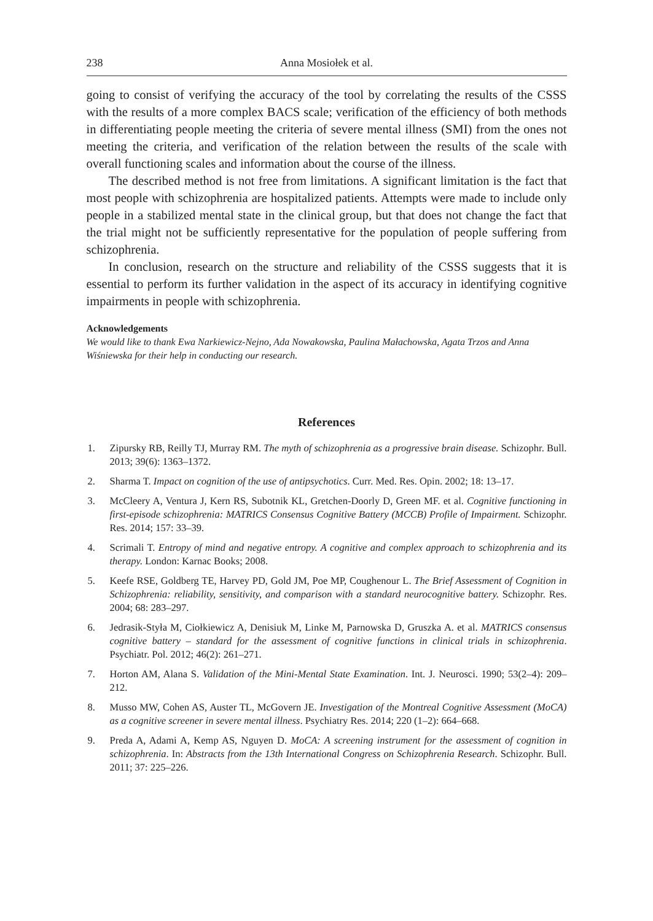238 Anna Mosiołek et al.
going to consist of verifying the accuracy of the tool by correlating the results of the CSSS with the results of a more complex BACS scale; verification of the efficiency of both methods in differentiating people meeting the criteria of severe mental illness (SMI) from the ones not meeting the criteria, and verification of the relation between the results of the scale with overall functioning scales and information about the course of the illness.
The described method is not free from limitations. A significant limitation is the fact that most people with schizophrenia are hospitalized patients. Attempts were made to include only people in a stabilized mental state in the clinical group, but that does not change the fact that the trial might not be sufficiently representative for the population of people suffering from schizophrenia.
In conclusion, research on the structure and reliability of the CSSS suggests that it is essential to perform its further validation in the aspect of its accuracy in identifying cognitive impairments in people with schizophrenia.
Acknowledgements
We would like to thank Ewa Narkiewicz-Nejno, Ada Nowakowska, Paulina Małachowska, Agata Trzos and Anna Wiśniewska for their help in conducting our research.
References
1. Zipursky RB, Reilly TJ, Murray RM. The myth of schizophrenia as a progressive brain disease. Schizophr. Bull. 2013; 39(6): 1363–1372.
2. Sharma T. Impact on cognition of the use of antipsychotics. Curr. Med. Res. Opin. 2002; 18: 13–17.
3. McCleery A, Ventura J, Kern RS, Subotnik KL, Gretchen-Doorly D, Green MF. et al. Cognitive functioning in first-episode schizophrenia: MATRICS Consensus Cognitive Battery (MCCB) Profile of Impairment. Schizophr. Res. 2014; 157: 33–39.
4. Scrimali T. Entropy of mind and negative entropy. A cognitive and complex approach to schizophrenia and its therapy. London: Karnac Books; 2008.
5. Keefe RSE, Goldberg TE, Harvey PD, Gold JM, Poe MP, Coughenour L. The Brief Assessment of Cognition in Schizophrenia: reliability, sensitivity, and comparison with a standard neurocognitive battery. Schizophr. Res. 2004; 68: 283–297.
6. Jedrasik-Styła M, Ciołkiewicz A, Denisiuk M, Linke M, Parnowska D, Gruszka A. et al. MATRICS consensus cognitive battery – standard for the assessment of cognitive functions in clinical trials in schizophrenia. Psychiatr. Pol. 2012; 46(2): 261–271.
7. Horton AM, Alana S. Validation of the Mini-Mental State Examination. Int. J. Neurosci. 1990; 53(2–4): 209–212.
8. Musso MW, Cohen AS, Auster TL, McGovern JE. Investigation of the Montreal Cognitive Assessment (MoCA) as a cognitive screener in severe mental illness. Psychiatry Res. 2014; 220 (1–2): 664–668.
9. Preda A, Adami A, Kemp AS, Nguyen D. MoCA: A screening instrument for the assessment of cognition in schizophrenia. In: Abstracts from the 13th International Congress on Schizophrenia Research. Schizophr. Bull. 2011; 37: 225–226.